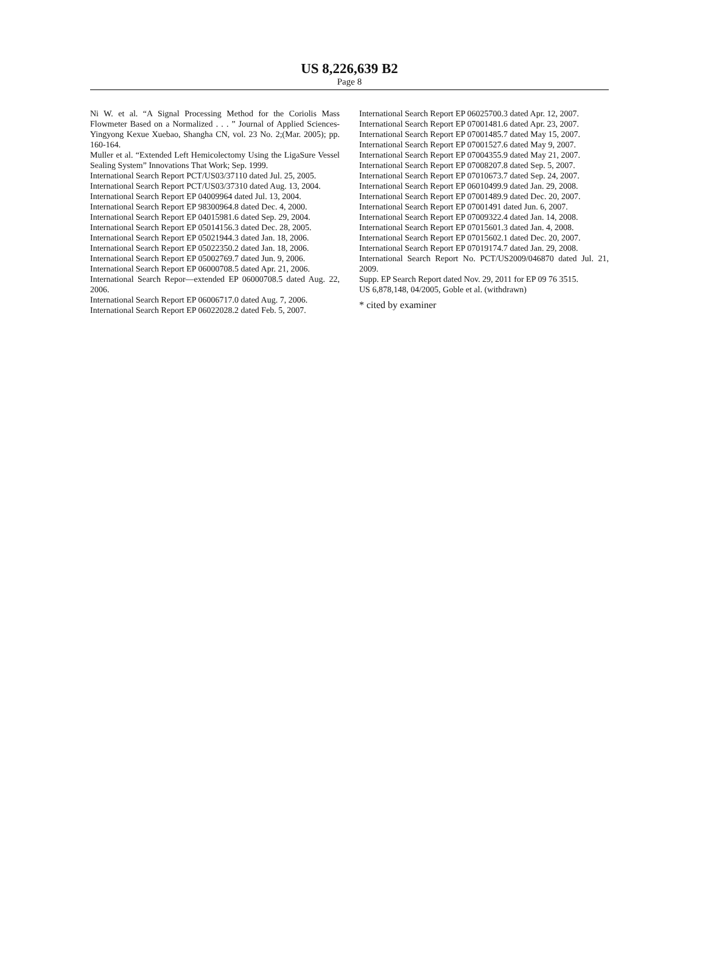US 8,226,639 B2
Page 8
Ni W. et al. “A Signal Processing Method for the Coriolis Mass Flowmeter Based on a Normalized . . . ” Journal of Applied Sciences-Yingyong Kexue Xuebao, Shangha CN, vol. 23 No. 2;(Mar. 2005); pp. 160-164.
Muller et al. “Extended Left Hemicolectomy Using the LigaSure Vessel Sealing System” Innovations That Work; Sep. 1999.
International Search Report PCT/US03/37110 dated Jul. 25, 2005.
International Search Report PCT/US03/37310 dated Aug. 13, 2004.
International Search Report EP 04009964 dated Jul. 13, 2004.
International Search Report EP 98300964.8 dated Dec. 4, 2000.
International Search Report EP 04015981.6 dated Sep. 29, 2004.
International Search Report EP 05014156.3 dated Dec. 28, 2005.
International Search Report EP 05021944.3 dated Jan. 18, 2006.
International Search Report EP 05022350.2 dated Jan. 18, 2006.
International Search Report EP 05002769.7 dated Jun. 9, 2006.
International Search Report EP 06000708.5 dated Apr. 21, 2006.
International Search Repor—extended EP 06000708.5 dated Aug. 22, 2006.
International Search Report EP 06006717.0 dated Aug. 7, 2006.
International Search Report EP 06022028.2 dated Feb. 5, 2007.
International Search Report EP 06025700.3 dated Apr. 12, 2007.
International Search Report EP 07001481.6 dated Apr. 23, 2007.
International Search Report EP 07001485.7 dated May 15, 2007.
International Search Report EP 07001527.6 dated May 9, 2007.
International Search Report EP 07004355.9 dated May 21, 2007.
International Search Report EP 07008207.8 dated Sep. 5, 2007.
International Search Report EP 07010673.7 dated Sep. 24, 2007.
International Search Report EP 06010499.9 dated Jan. 29, 2008.
International Search Report EP 07001489.9 dated Dec. 20, 2007.
International Search Report EP 07001491 dated Jun. 6, 2007.
International Search Report EP 07009322.4 dated Jan. 14, 2008.
International Search Report EP 07015601.3 dated Jan. 4, 2008.
International Search Report EP 07015602.1 dated Dec. 20, 2007.
International Search Report EP 07019174.7 dated Jan. 29, 2008.
International Search Report No. PCT/US2009/046870 dated Jul. 21, 2009.
Supp. EP Search Report dated Nov. 29, 2011 for EP 09 76 3515.
US 6,878,148, 04/2005, Goble et al. (withdrawn)
* cited by examiner